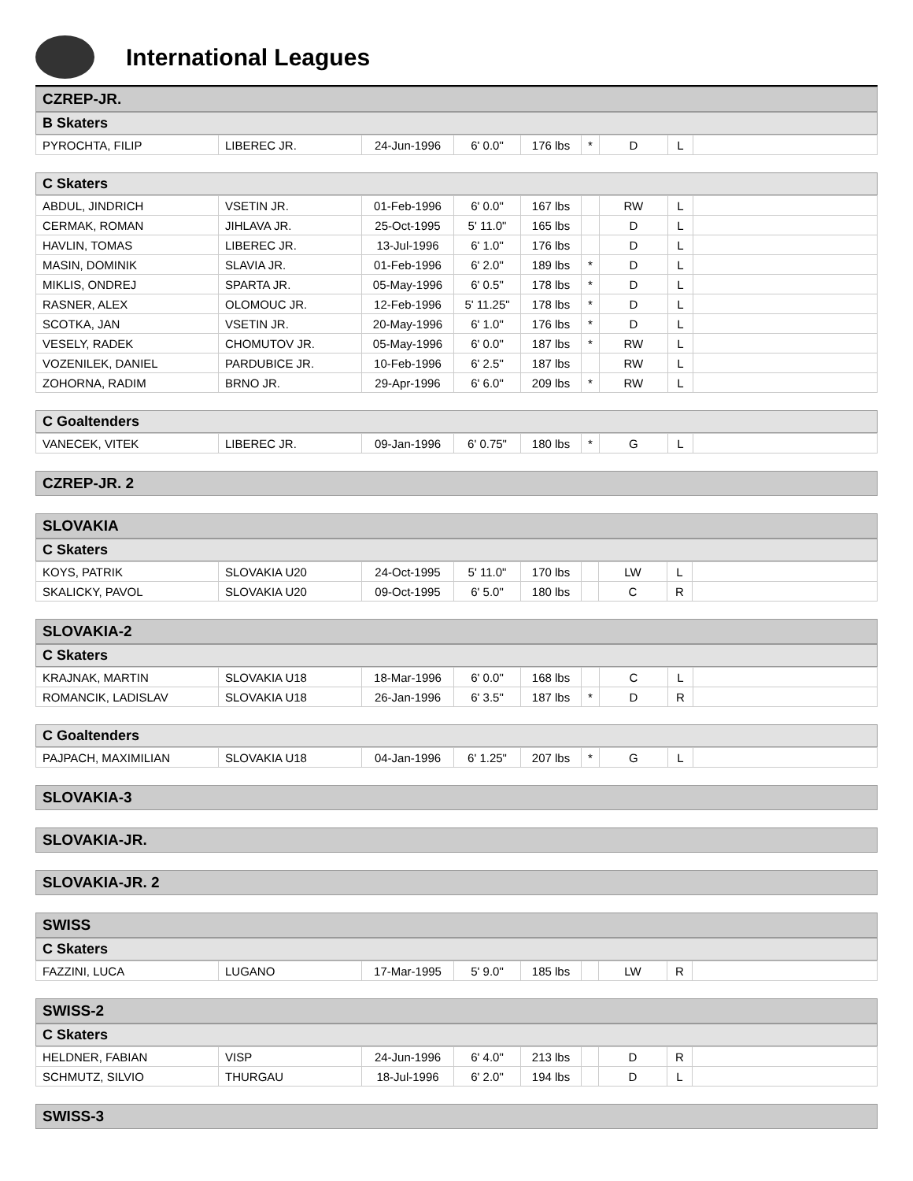International Leagues
CZREP-JR.
B Skaters
| PYROCHTA, FILIP | LIBEREC JR. | 24-Jun-1996 | 6' 0.0" | 176 lbs | * | D | L | |
C Skaters
| ABDUL, JINDRICH | VSETIN JR. | 01-Feb-1996 | 6' 0.0" | 167 lbs | | RW | L | |
| CERMAK, ROMAN | JIHLAVA JR. | 25-Oct-1995 | 5' 11.0" | 165 lbs | | D | L | |
| HAVLIN, TOMAS | LIBEREC JR. | 13-Jul-1996 | 6' 1.0" | 176 lbs | | D | L | |
| MASIN, DOMINIK | SLAVIA JR. | 01-Feb-1996 | 6' 2.0" | 189 lbs | * | D | L | |
| MIKLIS, ONDREJ | SPARTA JR. | 05-May-1996 | 6' 0.5" | 178 lbs | * | D | L | |
| RASNER, ALEX | OLOMOUC JR. | 12-Feb-1996 | 5' 11.25" | 178 lbs | * | D | L | |
| SCOTKA, JAN | VSETIN JR. | 20-May-1996 | 6' 1.0" | 176 lbs | * | D | L | |
| VESELY, RADEK | CHOMUTOV JR. | 05-May-1996 | 6' 0.0" | 187 lbs | * | RW | L | |
| VOZENILEK, DANIEL | PARDUBICE JR. | 10-Feb-1996 | 6' 2.5" | 187 lbs | | RW | L | |
| ZOHORNA, RADIM | BRNO JR. | 29-Apr-1996 | 6' 6.0" | 209 lbs | * | RW | L | |
C Goaltenders
| VANECEK, VITEK | LIBEREC JR. | 09-Jan-1996 | 6' 0.75" | 180 lbs | * | G | L | |
CZREP-JR. 2
SLOVAKIA
C Skaters
| KOYS, PATRIK | SLOVAKIA U20 | 24-Oct-1995 | 5' 11.0" | 170 lbs | | LW | L | |
| SKALICKY, PAVOL | SLOVAKIA U20 | 09-Oct-1995 | 6' 5.0" | 180 lbs | | C | R | |
SLOVAKIA-2
C Skaters
| KRAJNAK, MARTIN | SLOVAKIA U18 | 18-Mar-1996 | 6' 0.0" | 168 lbs | | C | L | |
| ROMANCIK, LADISLAV | SLOVAKIA U18 | 26-Jan-1996 | 6' 3.5" | 187 lbs | * | D | R | |
C Goaltenders
| PAJPACH, MAXIMILIAN | SLOVAKIA U18 | 04-Jan-1996 | 6' 1.25" | 207 lbs | * | G | L | |
SLOVAKIA-3
SLOVAKIA-JR.
SLOVAKIA-JR. 2
SWISS
C Skaters
| FAZZINI, LUCA | LUGANO | 17-Mar-1995 | 5' 9.0" | 185 lbs | | LW | R | |
SWISS-2
C Skaters
| HELDNER, FABIAN | VISP | 24-Jun-1996 | 6' 4.0" | 213 lbs | | D | R | |
| SCHMUTZ, SILVIO | THURGAU | 18-Jul-1996 | 6' 2.0" | 194 lbs | | D | L | |
SWISS-3